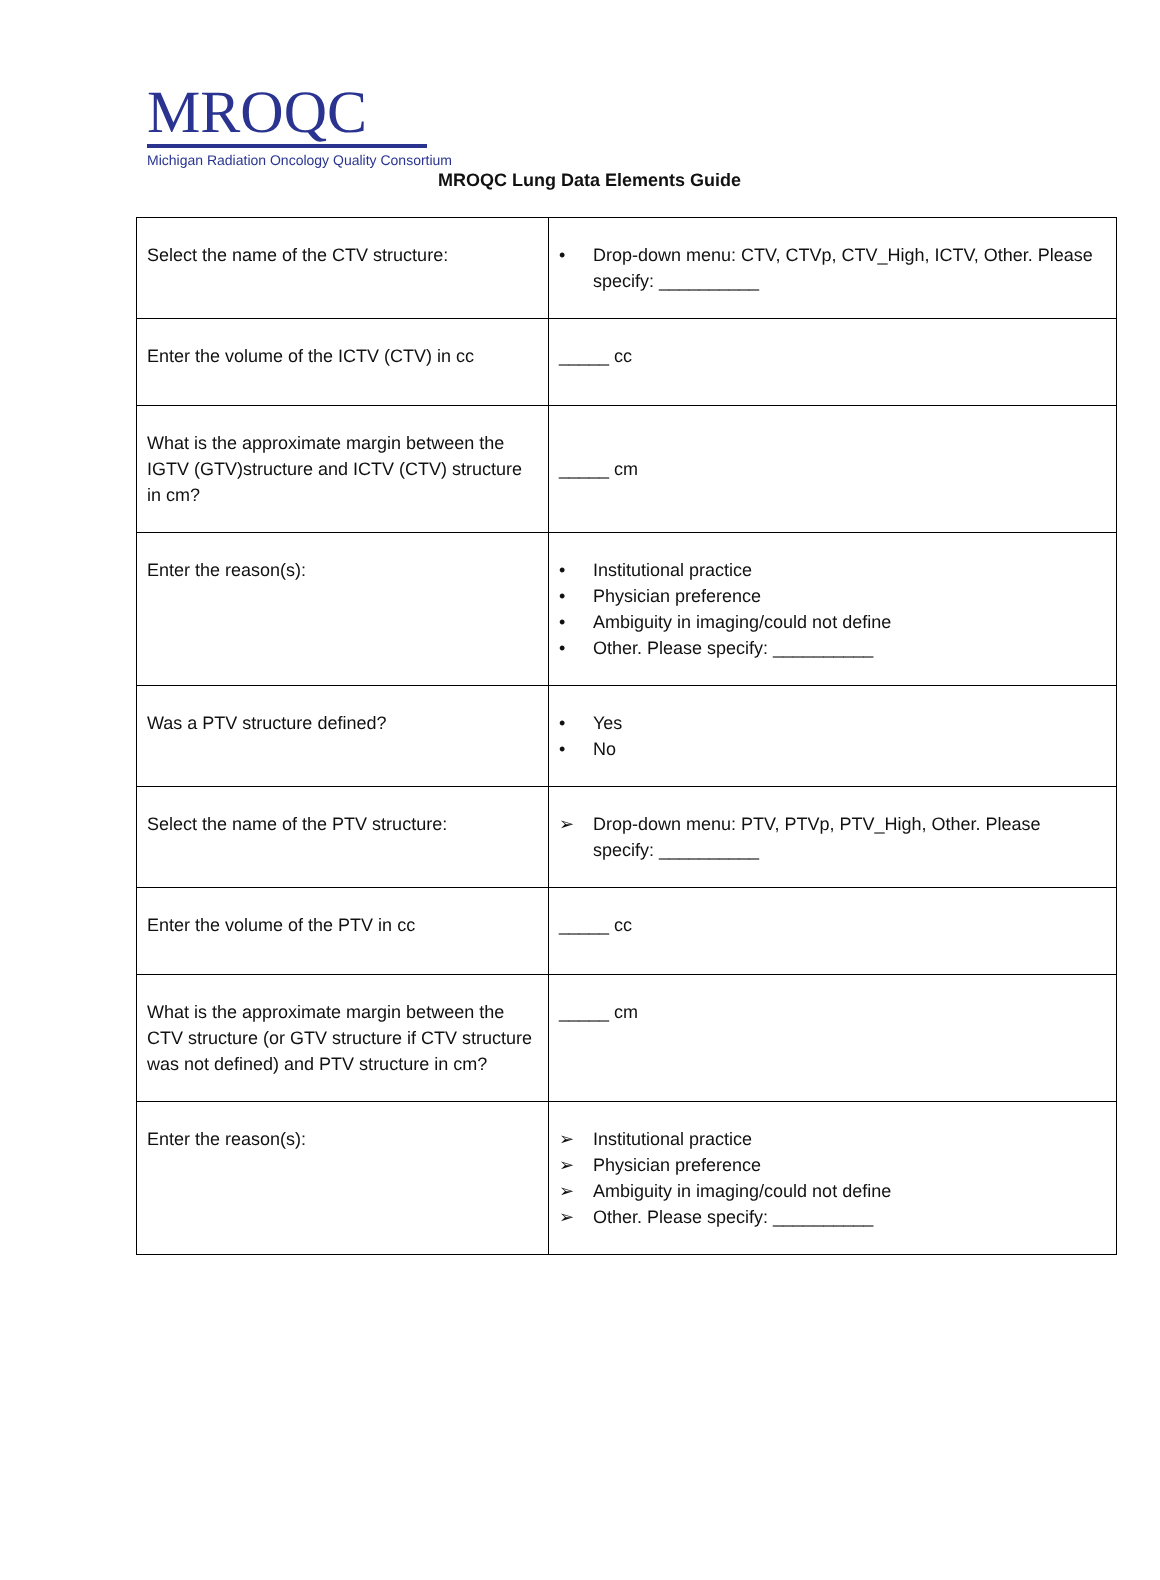MROQC
Michigan Radiation Oncology Quality Consortium
MROQC Lung Data Elements Guide
| Select the name of the CTV structure: | • Drop-down menu: CTV, CTVp, CTV_High, ICTV, Other. Please specify: __________ |
| Enter the volume of the ICTV (CTV) in cc | _____ cc |
| What is the approximate margin between the IGTV (GTV)structure and ICTV (CTV) structure in cm? | _____ cm |
| Enter the reason(s): | • Institutional practice • Physician preference • Ambiguity in imaging/could not define • Other. Please specify: __________ |
| Was a PTV structure defined? | • Yes • No |
| Select the name of the PTV structure: | ➢ Drop-down menu: PTV, PTVp, PTV_High, Other. Please specify: __________ |
| Enter the volume of the PTV in cc | _____ cc |
| What is the approximate margin between the CTV structure (or GTV structure if CTV structure was not defined) and PTV structure in cm? | _____ cm |
| Enter the reason(s): | ➢ Institutional practice ➢ Physician preference ➢ Ambiguity in imaging/could not define ➢ Other. Please specify: __________ |